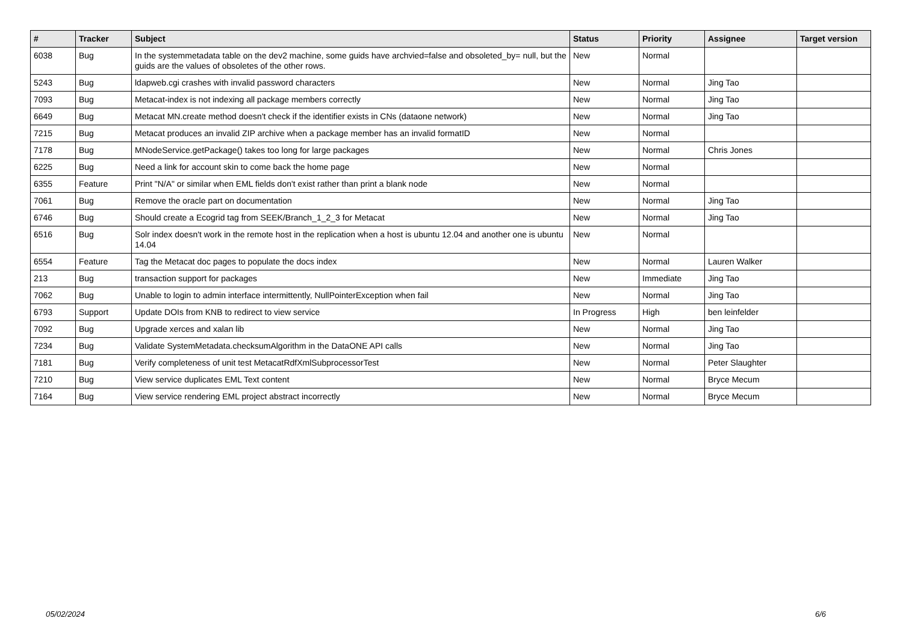| # | Tracker | Subject | Status | Priority | Assignee | Target version |
| --- | --- | --- | --- | --- | --- | --- |
| 6038 | Bug | In the systemmetadata table on the dev2 machine, some guids have archvied=false and obsoleted_by= null, but the guids are the values of obsoletes of the other rows. | New | Normal | | |
| 5243 | Bug | ldapweb.cgi crashes with invalid password characters | New | Normal | Jing Tao | |
| 7093 | Bug | Metacat-index is not indexing all package members correctly | New | Normal | Jing Tao | |
| 6649 | Bug | Metacat MN.create method doesn't check if the identifier exists in CNs (dataone network) | New | Normal | Jing Tao | |
| 7215 | Bug | Metacat produces an invalid ZIP archive when a package member has an invalid formatID | New | Normal | | |
| 7178 | Bug | MNodeService.getPackage() takes too long for large packages | New | Normal | Chris Jones | |
| 6225 | Bug | Need a link for account skin to come back the home page | New | Normal | | |
| 6355 | Feature | Print "N/A" or similar when EML fields don't exist rather than print a blank node | New | Normal | | |
| 7061 | Bug | Remove the oracle part on documentation | New | Normal | Jing Tao | |
| 6746 | Bug | Should create a Ecogrid tag from SEEK/Branch_1_2_3 for Metacat | New | Normal | Jing Tao | |
| 6516 | Bug | Solr index doesn't work in the remote host in the replication when a host is ubuntu 12.04 and another one is ubuntu 14.04 | New | Normal | | |
| 6554 | Feature | Tag the Metacat doc pages to populate the docs index | New | Normal | Lauren Walker | |
| 213 | Bug | transaction support for packages | New | Immediate | Jing Tao | |
| 7062 | Bug | Unable to login to admin interface intermittently, NullPointerException when fail | New | Normal | Jing Tao | |
| 6793 | Support | Update DOIs from KNB to redirect to view service | In Progress | High | ben leinfelder | |
| 7092 | Bug | Upgrade xerces and xalan lib | New | Normal | Jing Tao | |
| 7234 | Bug | Validate SystemMetadata.checksumAlgorithm in the DataONE API calls | New | Normal | Jing Tao | |
| 7181 | Bug | Verify completeness of unit test MetacatRdfXmlSubprocessorTest | New | Normal | Peter Slaughter | |
| 7210 | Bug | View service duplicates EML Text content | New | Normal | Bryce Mecum | |
| 7164 | Bug | View service rendering EML project abstract incorrectly | New | Normal | Bryce Mecum | |
05/02/2024 6/6